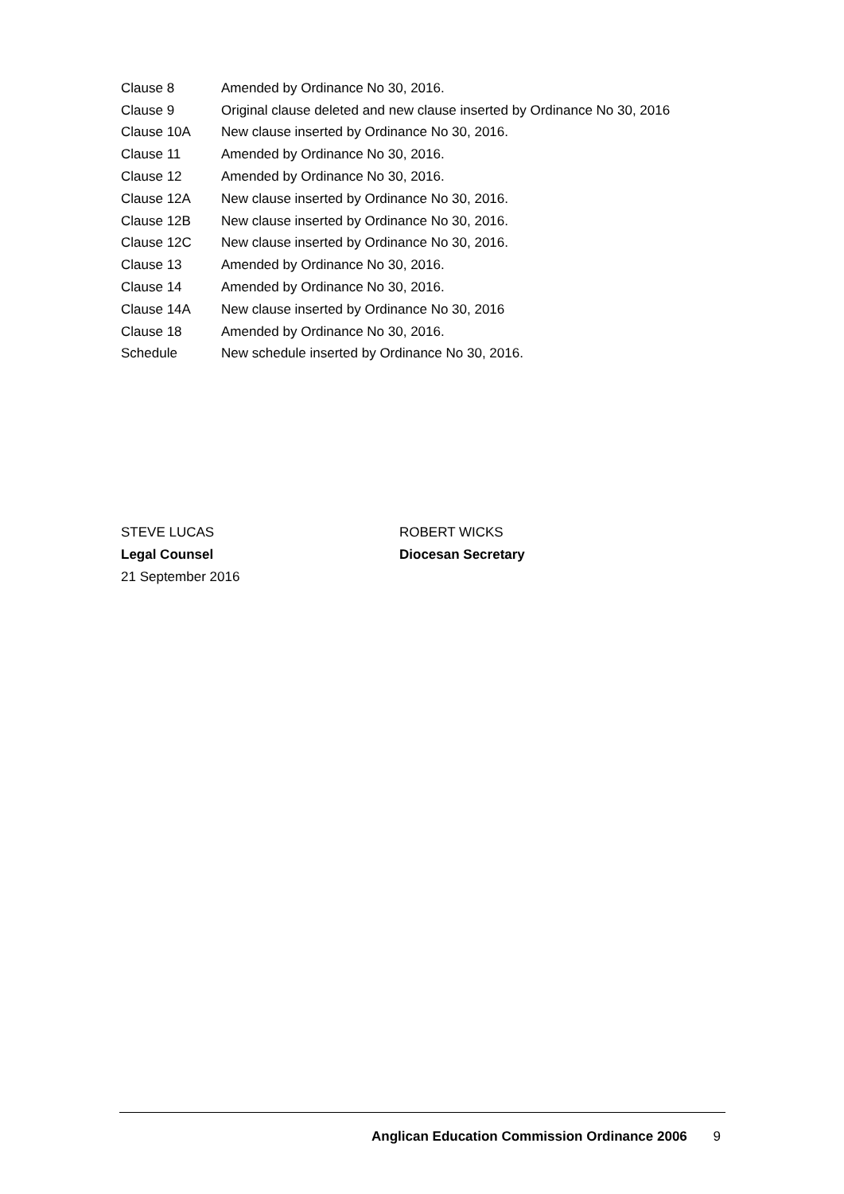| Clause 8 | Amended by Ordinance No 30, 2016. |
| Clause 9 | Original clause deleted and new clause inserted by Ordinance No 30, 2016 |
| Clause 10A | New clause inserted by Ordinance No 30, 2016. |
| Clause 11 | Amended by Ordinance No 30, 2016. |
| Clause 12 | Amended by Ordinance No 30, 2016. |
| Clause 12A | New clause inserted by Ordinance No 30, 2016. |
| Clause 12B | New clause inserted by Ordinance No 30, 2016. |
| Clause 12C | New clause inserted by Ordinance No 30, 2016. |
| Clause 13 | Amended by Ordinance No 30, 2016. |
| Clause 14 | Amended by Ordinance No 30, 2016. |
| Clause 14A | New clause inserted by Ordinance No 30, 2016 |
| Clause 18 | Amended by Ordinance No 30, 2016. |
| Schedule | New schedule inserted by Ordinance No 30, 2016. |
STEVE LUCAS
Legal Counsel
21 September 2016
ROBERT WICKS
Diocesan Secretary
Anglican Education Commission Ordinance 2006 9